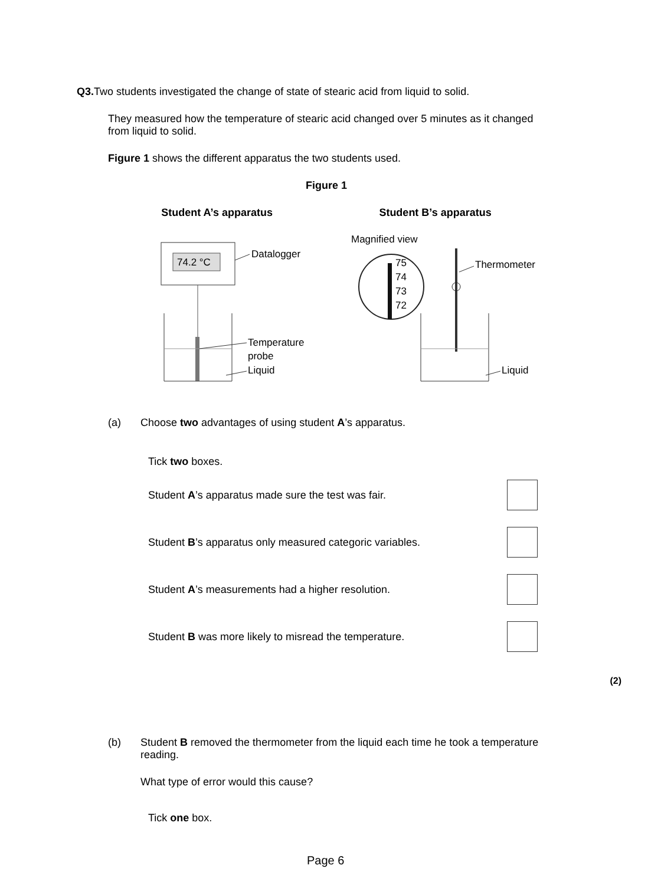Q3. Two students investigated the change of state of stearic acid from liquid to solid.
They measured how the temperature of stearic acid changed over 5 minutes as it changed from liquid to solid.
Figure 1 shows the different apparatus the two students used.
Figure 1
Student A’s apparatus Student B’s apparatus
74.2 °C
Datalogger
Temperature
probe
Liquid
Magnified view
75
74
73
72
Thermometer
Liquid
(a) Choose two advantages of using student A’s apparatus.
Tick two boxes.
Student A’s apparatus made sure the test was fair.
Student B’s apparatus only measured categoric variables.
Student A’s measurements had a higher resolution.
Student B was more likely to misread the temperature.
(2)
(b) Student B removed the thermometer from the liquid each time he took a temperature reading.
What type of error would this cause?
Tick one box.
Page 6